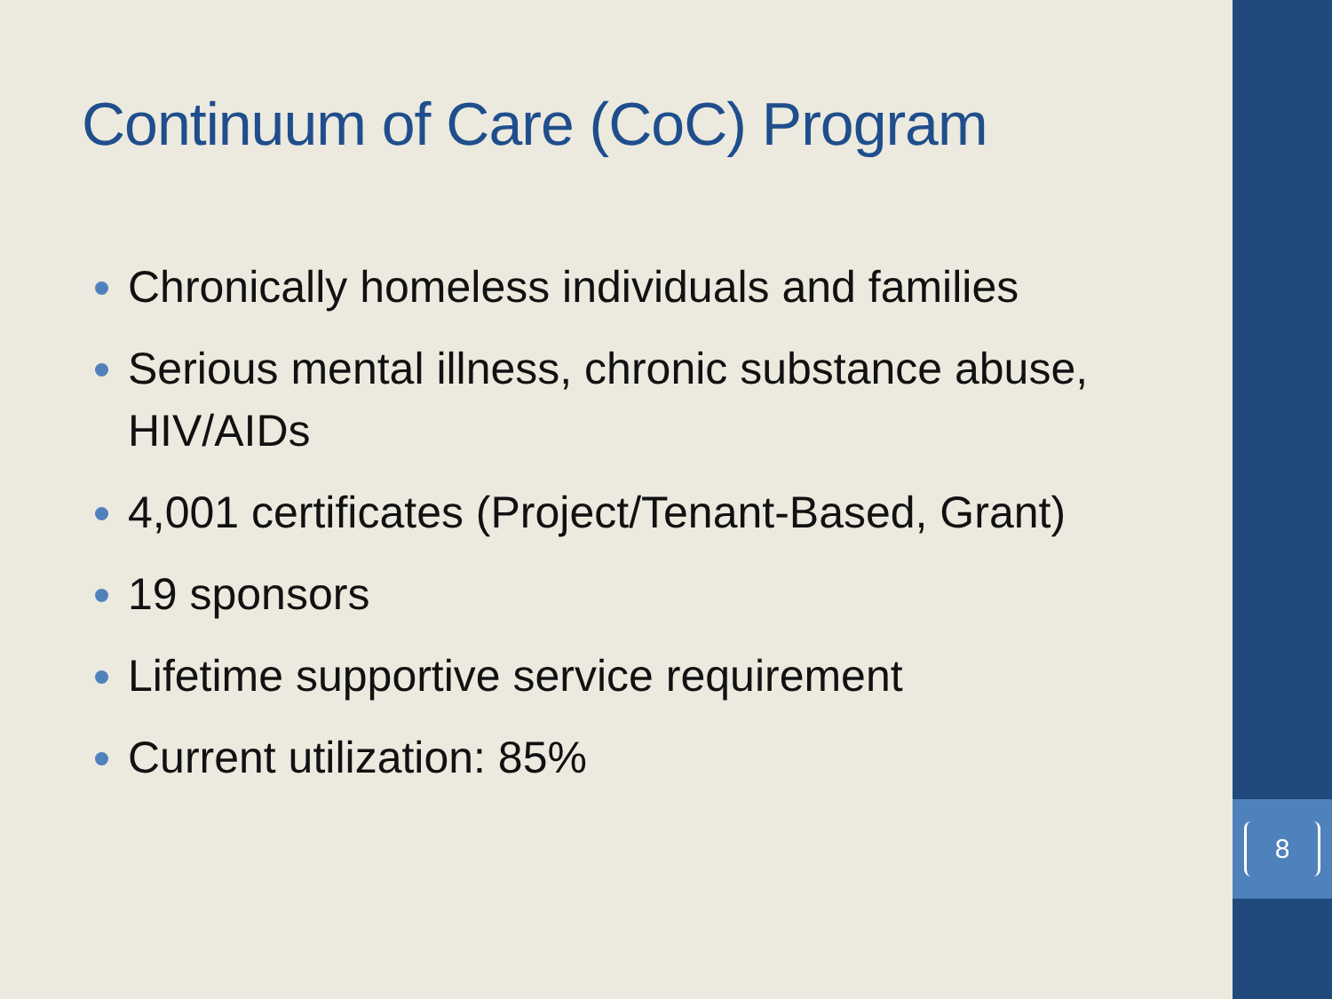8
Continuum of Care (CoC) Program
Chronically homeless individuals and families
Serious mental illness, chronic substance abuse, HIV/AIDs
4,001 certificates (Project/Tenant-Based, Grant)
19 sponsors
Lifetime supportive service requirement
Current utilization: 85%